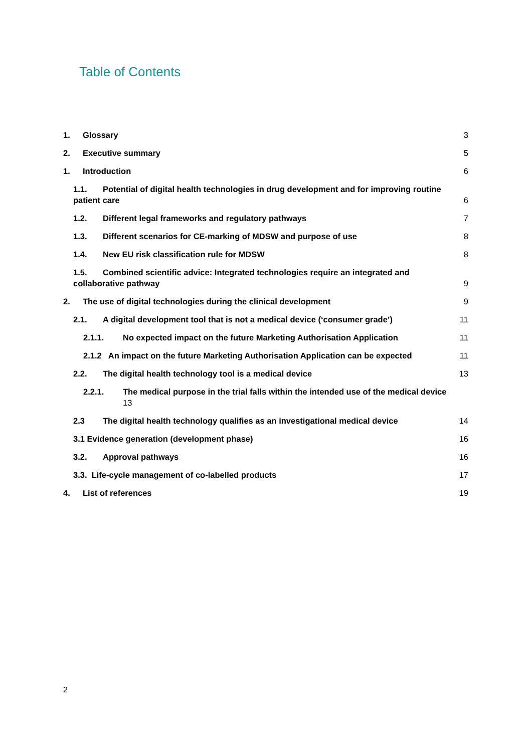Table of Contents
1. Glossary 3
2. Executive summary 5
1. Introduction 6
1.1. Potential of digital health technologies in drug development and for improving routine patient care 6
1.2. Different legal frameworks and regulatory pathways 7
1.3. Different scenarios for CE-marking of MDSW and purpose of use 8
1.4. New EU risk classification rule for MDSW 8
1.5. Combined scientific advice: Integrated technologies require an integrated and collaborative pathway 9
2. The use of digital technologies during the clinical development 9
2.1. A digital development tool that is not a medical device (‘consumer grade’) 11
2.1.1. No expected impact on the future Marketing Authorisation Application 11
2.1.2 An impact on the future Marketing Authorisation Application can be expected 11
2.2. The digital health technology tool is a medical device 13
2.2.1. The medical purpose in the trial falls within the intended use of the medical device
13
2.3 The digital health technology qualifies as an investigational medical device 14
3.1 Evidence generation (development phase) 16
3.2. Approval pathways 16
3.3. Life-cycle management of co-labelled products 17
4. List of references 19
2